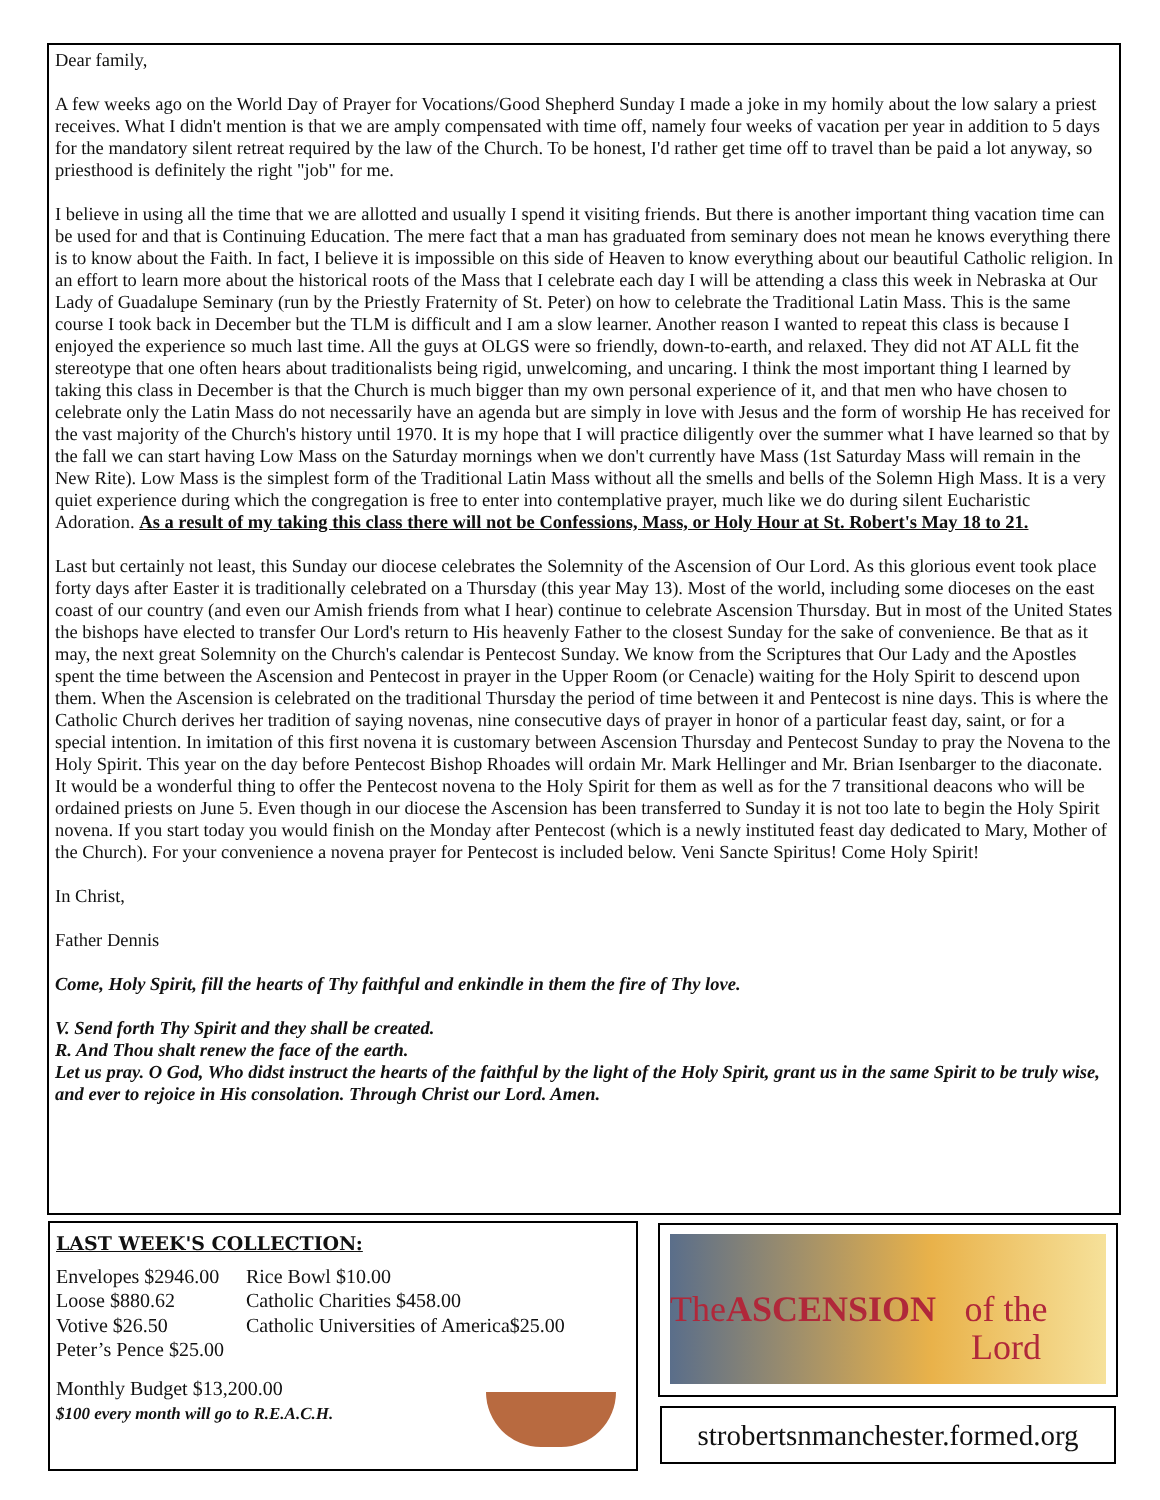Dear family,
A few weeks ago on the World Day of Prayer for Vocations/Good Shepherd Sunday I made a joke in my homily about the low salary a priest receives. What I didn't mention is that we are amply compensated with time off, namely four weeks of vacation per year in addition to 5 days for the mandatory silent retreat required by the law of the Church. To be honest, I'd rather get time off to travel than be paid a lot anyway, so priesthood is definitely the right "job" for me.
I believe in using all the time that we are allotted and usually I spend it visiting friends. But there is another important thing vacation time can be used for and that is Continuing Education. The mere fact that a man has graduated from seminary does not mean he knows everything there is to know about the Faith. In fact, I believe it is impossible on this side of Heaven to know everything about our beautiful Catholic religion. In an effort to learn more about the historical roots of the Mass that I celebrate each day I will be attending a class this week in Nebraska at Our Lady of Guadalupe Seminary (run by the Priestly Fraternity of St. Peter) on how to celebrate the Traditional Latin Mass. This is the same course I took back in December but the TLM is difficult and I am a slow learner. Another reason I wanted to repeat this class is because I enjoyed the experience so much last time. All the guys at OLGS were so friendly, down-to-earth, and relaxed. They did not AT ALL fit the stereotype that one often hears about traditionalists being rigid, unwelcoming, and uncaring. I think the most important thing I learned by taking this class in December is that the Church is much bigger than my own personal experience of it, and that men who have chosen to celebrate only the Latin Mass do not necessarily have an agenda but are simply in love with Jesus and the form of worship He has received for the vast majority of the Church's history until 1970. It is my hope that I will practice diligently over the summer what I have learned so that by the fall we can start having Low Mass on the Saturday mornings when we don't currently have Mass (1st Saturday Mass will remain in the New Rite). Low Mass is the simplest form of the Traditional Latin Mass without all the smells and bells of the Solemn High Mass. It is a very quiet experience during which the congregation is free to enter into contemplative prayer, much like we do during silent Eucharistic Adoration. As a result of my taking this class there will not be Confessions, Mass, or Holy Hour at St. Robert's May 18 to 21.
Last but certainly not least, this Sunday our diocese celebrates the Solemnity of the Ascension of Our Lord. As this glorious event took place forty days after Easter it is traditionally celebrated on a Thursday (this year May 13). Most of the world, including some dioceses on the east coast of our country (and even our Amish friends from what I hear) continue to celebrate Ascension Thursday. But in most of the United States the bishops have elected to transfer Our Lord's return to His heavenly Father to the closest Sunday for the sake of convenience. Be that as it may, the next great Solemnity on the Church's calendar is Pentecost Sunday. We know from the Scriptures that Our Lady and the Apostles spent the time between the Ascension and Pentecost in prayer in the Upper Room (or Cenacle) waiting for the Holy Spirit to descend upon them. When the Ascension is celebrated on the traditional Thursday the period of time between it and Pentecost is nine days. This is where the Catholic Church derives her tradition of saying novenas, nine consecutive days of prayer in honor of a particular feast day, saint, or for a special intention. In imitation of this first novena it is customary between Ascension Thursday and Pentecost Sunday to pray the Novena to the Holy Spirit. This year on the day before Pentecost Bishop Rhoades will ordain Mr. Mark Hellinger and Mr. Brian Isenbarger to the diaconate. It would be a wonderful thing to offer the Pentecost novena to the Holy Spirit for them as well as for the 7 transitional deacons who will be ordained priests on June 5. Even though in our diocese the Ascension has been transferred to Sunday it is not too late to begin the Holy Spirit novena. If you start today you would finish on the Monday after Pentecost (which is a newly instituted feast day dedicated to Mary, Mother of the Church). For your convenience a novena prayer for Pentecost is included below. Veni Sancte Spiritus! Come Holy Spirit!
In Christ,
Father Dennis
Come, Holy Spirit, fill the hearts of Thy faithful and enkindle in them the fire of Thy love.
V. Send forth Thy Spirit and they shall be created.
R. And Thou shalt renew the face of the earth.
Let us pray. O God, Who didst instruct the hearts of the faithful by the light of the Holy Spirit, grant us in the same Spirit to be truly wise, and ever to rejoice in His consolation. Through Christ our Lord. Amen.
LAST WEEK'S COLLECTION:
Envelopes $2946.00
Loose $880.62
Votive $26.50
Peter’s Pence $25.00
Rice Bowl $10.00
Catholic Charities $458.00
Catholic Universities of America$25.00
Monthly Budget $13,200.00
$100 every month will go to R.E.A.C.H.
The
ASCENSION
of the Lord
strobertsnmanchester.formed.org